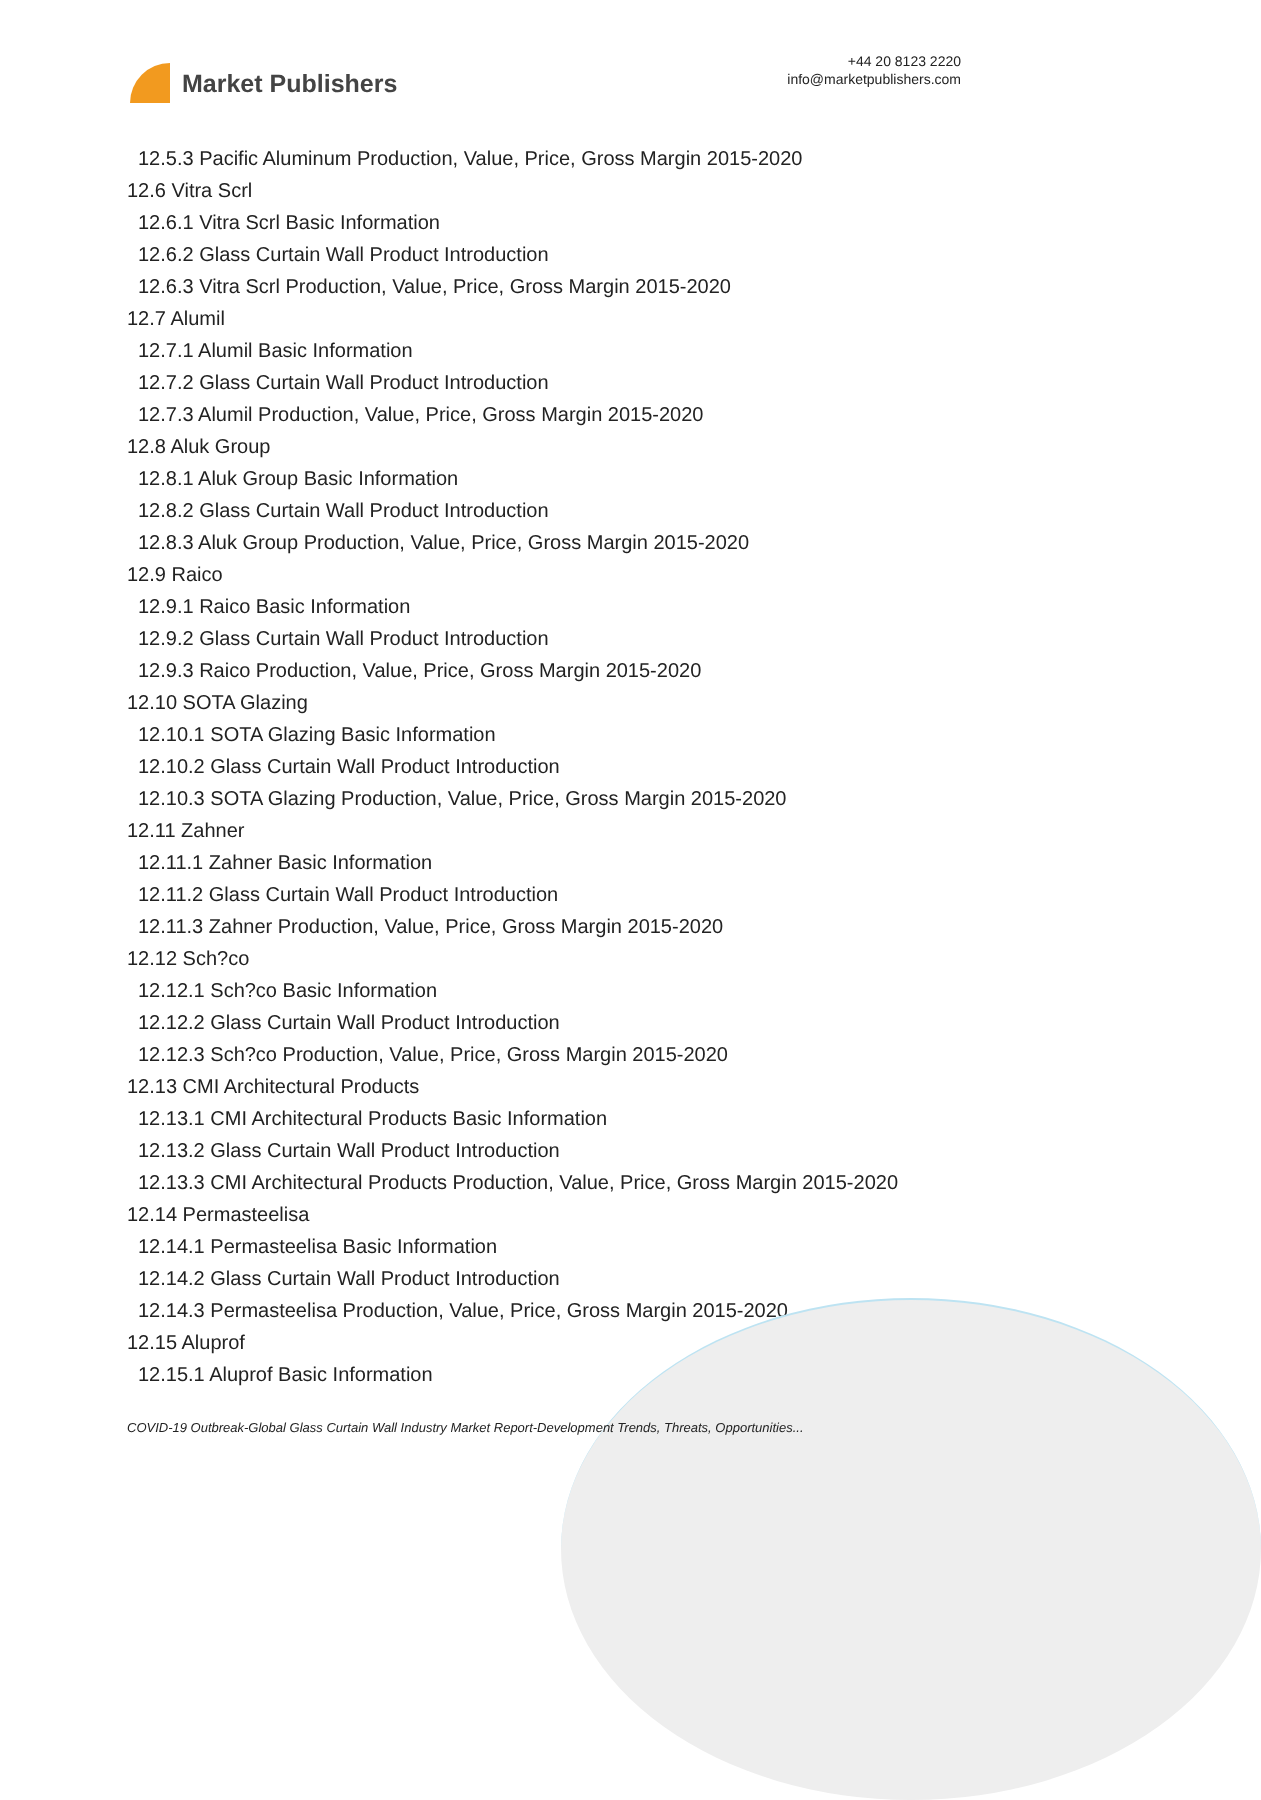Market Publishers
+44 20 8123 2220
info@marketpublishers.com
12.5.3 Pacific Aluminum Production, Value, Price, Gross Margin 2015-2020
12.6 Vitra Scrl
12.6.1 Vitra Scrl Basic Information
12.6.2 Glass Curtain Wall Product Introduction
12.6.3 Vitra Scrl Production, Value, Price, Gross Margin 2015-2020
12.7 Alumil
12.7.1 Alumil Basic Information
12.7.2 Glass Curtain Wall Product Introduction
12.7.3 Alumil Production, Value, Price, Gross Margin 2015-2020
12.8 Aluk Group
12.8.1 Aluk Group Basic Information
12.8.2 Glass Curtain Wall Product Introduction
12.8.3 Aluk Group Production, Value, Price, Gross Margin 2015-2020
12.9 Raico
12.9.1 Raico Basic Information
12.9.2 Glass Curtain Wall Product Introduction
12.9.3 Raico Production, Value, Price, Gross Margin 2015-2020
12.10 SOTA Glazing
12.10.1 SOTA Glazing Basic Information
12.10.2 Glass Curtain Wall Product Introduction
12.10.3 SOTA Glazing Production, Value, Price, Gross Margin 2015-2020
12.11 Zahner
12.11.1 Zahner Basic Information
12.11.2 Glass Curtain Wall Product Introduction
12.11.3 Zahner Production, Value, Price, Gross Margin 2015-2020
12.12 Sch?co
12.12.1 Sch?co Basic Information
12.12.2 Glass Curtain Wall Product Introduction
12.12.3 Sch?co Production, Value, Price, Gross Margin 2015-2020
12.13 CMI Architectural Products
12.13.1 CMI Architectural Products Basic Information
12.13.2 Glass Curtain Wall Product Introduction
12.13.3 CMI Architectural Products Production, Value, Price, Gross Margin 2015-2020
12.14 Permasteelisa
12.14.1 Permasteelisa Basic Information
12.14.2 Glass Curtain Wall Product Introduction
12.14.3 Permasteelisa Production, Value, Price, Gross Margin 2015-2020
12.15 Aluprof
12.15.1 Aluprof Basic Information
COVID-19 Outbreak-Global Glass Curtain Wall Industry Market Report-Development Trends, Threats, Opportunities...